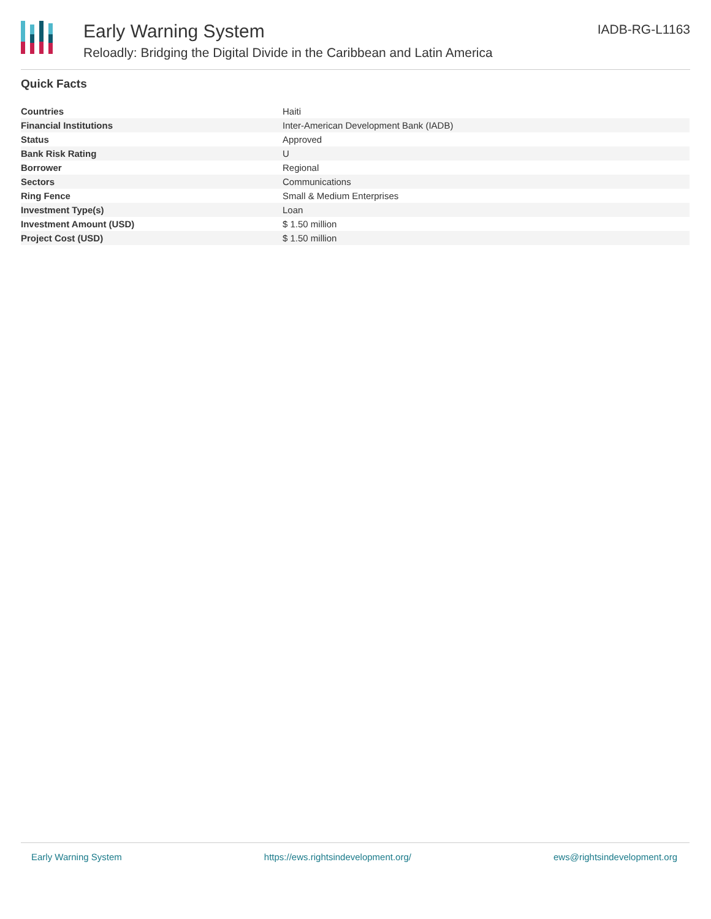Early Warning System
Reloadly: Bridging the Digital Divide in the Caribbean and Latin America
IADB-RG-L1163
Quick Facts
| Countries | Haiti |
| Financial Institutions | Inter-American Development Bank (IADB) |
| Status | Approved |
| Bank Risk Rating | U |
| Borrower | Regional |
| Sectors | Communications |
| Ring Fence | Small & Medium Enterprises |
| Investment Type(s) | Loan |
| Investment Amount (USD) | $ 1.50 million |
| Project Cost (USD) | $ 1.50 million |
Early Warning System https://ews.rightsindevelopment.org/ ews@rightsindevelopment.org